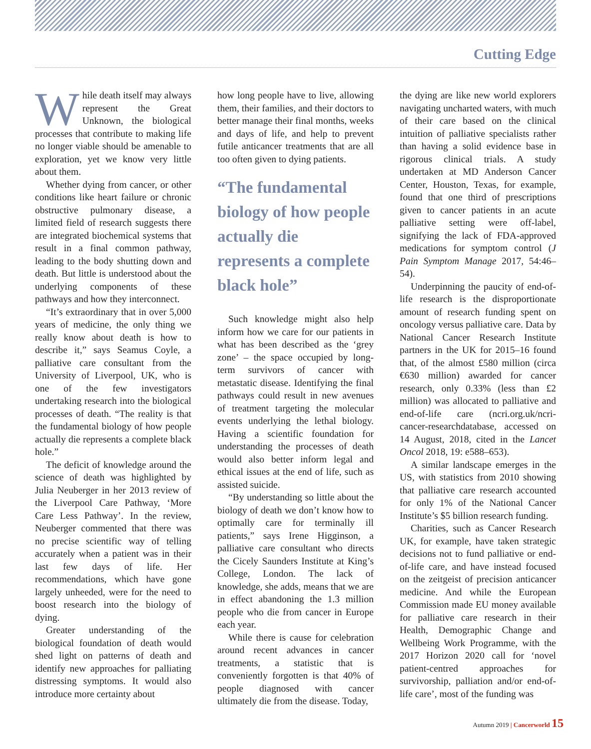Cutting Edge
While death itself may always represent the Great Unknown, the biological processes that contribute to making life no longer viable should be amenable to exploration, yet we know very little about them.
Whether dying from cancer, or other conditions like heart failure or chronic obstructive pulmonary disease, a limited field of research suggests there are integrated biochemical systems that result in a final common pathway, leading to the body shutting down and death. But little is understood about the underlying components of these pathways and how they interconnect.
“It’s extraordinary that in over 5,000 years of medicine, the only thing we really know about death is how to describe it,” says Seamus Coyle, a palliative care consultant from the University of Liverpool, UK, who is one of the few investigators undertaking research into the biological processes of death. “The reality is that the fundamental biology of how people actually die represents a complete black hole.”
The deficit of knowledge around the science of death was highlighted by Julia Neuberger in her 2013 review of the Liverpool Care Pathway, ‘More Care Less Pathway’. In the review, Neuberger commented that there was no precise scientific way of telling accurately when a patient was in their last few days of life. Her recommendations, which have gone largely unheeded, were for the need to boost research into the biology of dying.
Greater understanding of the biological foundation of death would shed light on patterns of death and identify new approaches for palliating distressing symptoms. It would also introduce more certainty about
how long people have to live, allowing them, their families, and their doctors to better manage their final months, weeks and days of life, and help to prevent futile anticancer treatments that are all too often given to dying patients.
“The fundamental biology of how people actually die represents a complete black hole”
Such knowledge might also help inform how we care for our patients in what has been described as the ‘grey zone’ – the space occupied by long-term survivors of cancer with metastatic disease. Identifying the final pathways could result in new avenues of treatment targeting the molecular events underlying the lethal biology. Having a scientific foundation for understanding the processes of death would also better inform legal and ethical issues at the end of life, such as assisted suicide.
“By understanding so little about the biology of death we don’t know how to optimally care for terminally ill patients,” says Irene Higginson, a palliative care consultant who directs the Cicely Saunders Institute at King’s College, London. The lack of knowledge, she adds, means that we are in effect abandoning the 1.3 million people who die from cancer in Europe each year.
While there is cause for celebration around recent advances in cancer treatments, a statistic that is conveniently forgotten is that 40% of people diagnosed with cancer ultimately die from the disease. Today,
the dying are like new world explorers navigating uncharted waters, with much of their care based on the clinical intuition of palliative specialists rather than having a solid evidence base in rigorous clinical trials. A study undertaken at MD Anderson Cancer Center, Houston, Texas, for example, found that one third of prescriptions given to cancer patients in an acute palliative setting were off-label, signifying the lack of FDA-approved medications for symptom control (J Pain Symptom Manage 2017, 54:46–54).
Underpinning the paucity of end-of-life research is the disproportionate amount of research funding spent on oncology versus palliative care. Data by National Cancer Research Institute partners in the UK for 2015–16 found that, of the almost £580 million (circa €630 million) awarded for cancer research, only 0.33% (less than £2 million) was allocated to palliative and end-of-life care (ncri.org.uk/ncri-cancer-researchdatabase, accessed on 14 August, 2018, cited in the Lancet Oncol 2018, 19: e588–653).
A similar landscape emerges in the US, with statistics from 2010 showing that palliative care research accounted for only 1% of the National Cancer Institute’s $5 billion research funding.
Charities, such as Cancer Research UK, for example, have taken strategic decisions not to fund palliative or end-of-life care, and have instead focused on the zeitgeist of precision anticancer medicine. And while the European Commission made EU money available for palliative care research in their Health, Demographic Change and Wellbeing Work Programme, with the 2017 Horizon 2020 call for ‘novel patient-centred approaches for survivorship, palliation and/or end-of-life care’, most of the funding was
Autumn 2019 | Cancerworld 15